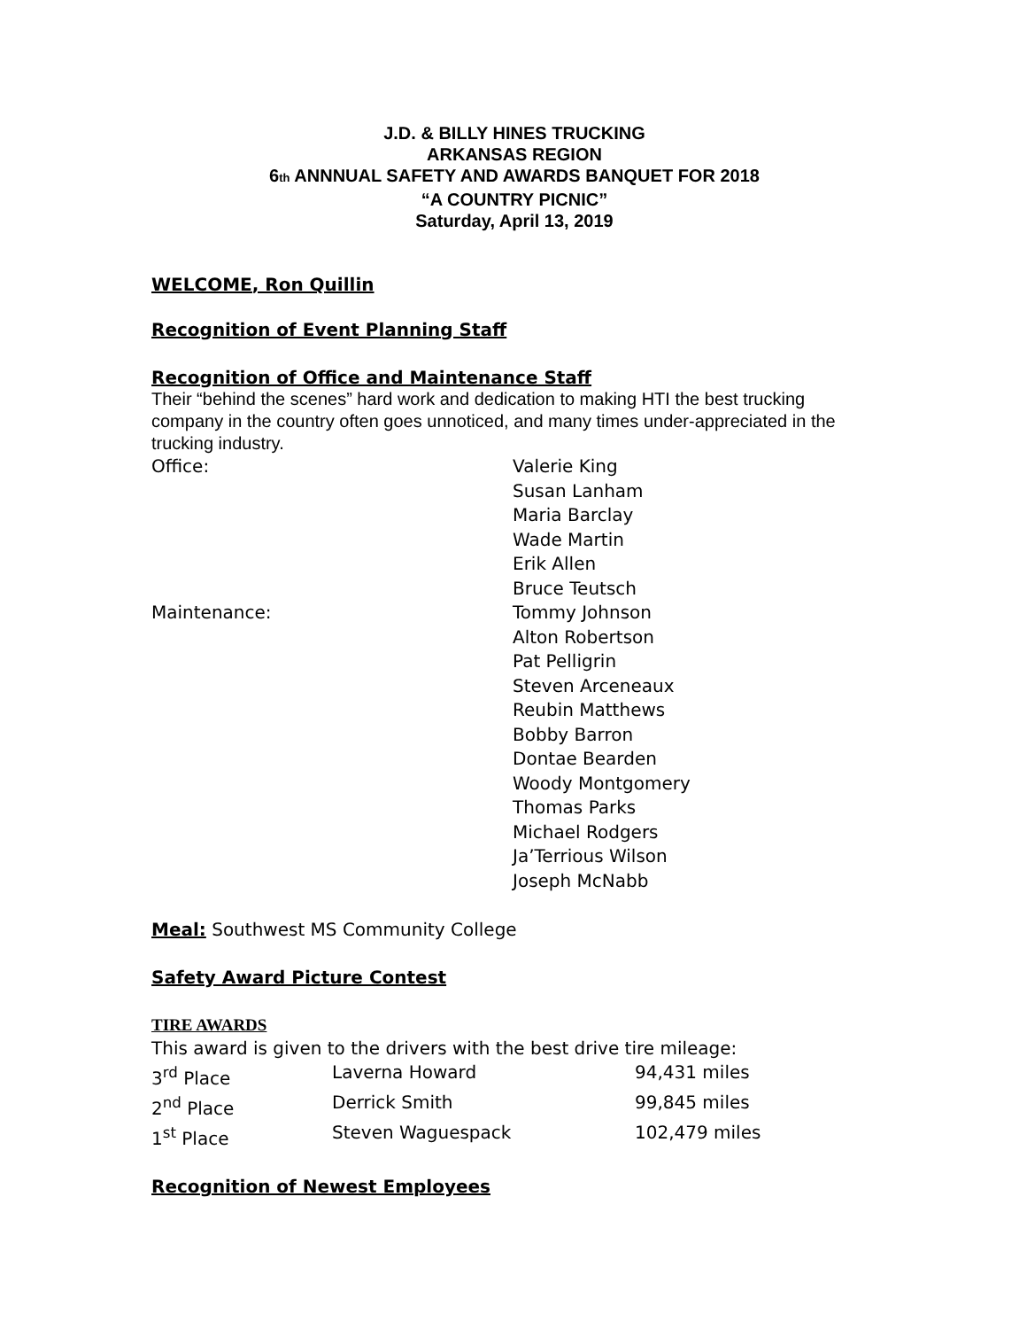J.D. & BILLY HINES TRUCKING
ARKANSAS REGION
6th ANNNUAL SAFETY AND AWARDS BANQUET FOR 2018
“A COUNTRY PICNIC”
Saturday, April 13, 2019
WELCOME, Ron Quillin
Recognition of Event Planning Staff
Recognition of Office and Maintenance Staff
Their “behind the scenes” hard work and dedication to making HTI the best trucking company in the country often goes unnoticed, and many times under-appreciated in the trucking industry.
| Office: | Valerie King Susan Lanham Maria Barclay Wade Martin Erik Allen Bruce Teutsch |
| Maintenance: | Tommy Johnson Alton Robertson Pat Pelligrin Steven Arceneaux Reubin Matthews Bobby Barron Dontae Bearden Woody Montgomery Thomas Parks Michael Rodgers Ja’Terrious Wilson Joseph McNabb |
Meal: Southwest MS Community College
Safety Award Picture Contest
TIRE AWARDS
This award is given to the drivers with the best drive tire mileage:
| 3<sup>rd</sup> Place | Laverna Howard | 94,431 miles |
| 2<sup>nd</sup> Place | Derrick Smith | 99,845 miles |
| 1<sup>st</sup> Place | Steven Waguespack | 102,479 miles |
Recognition of Newest Employees